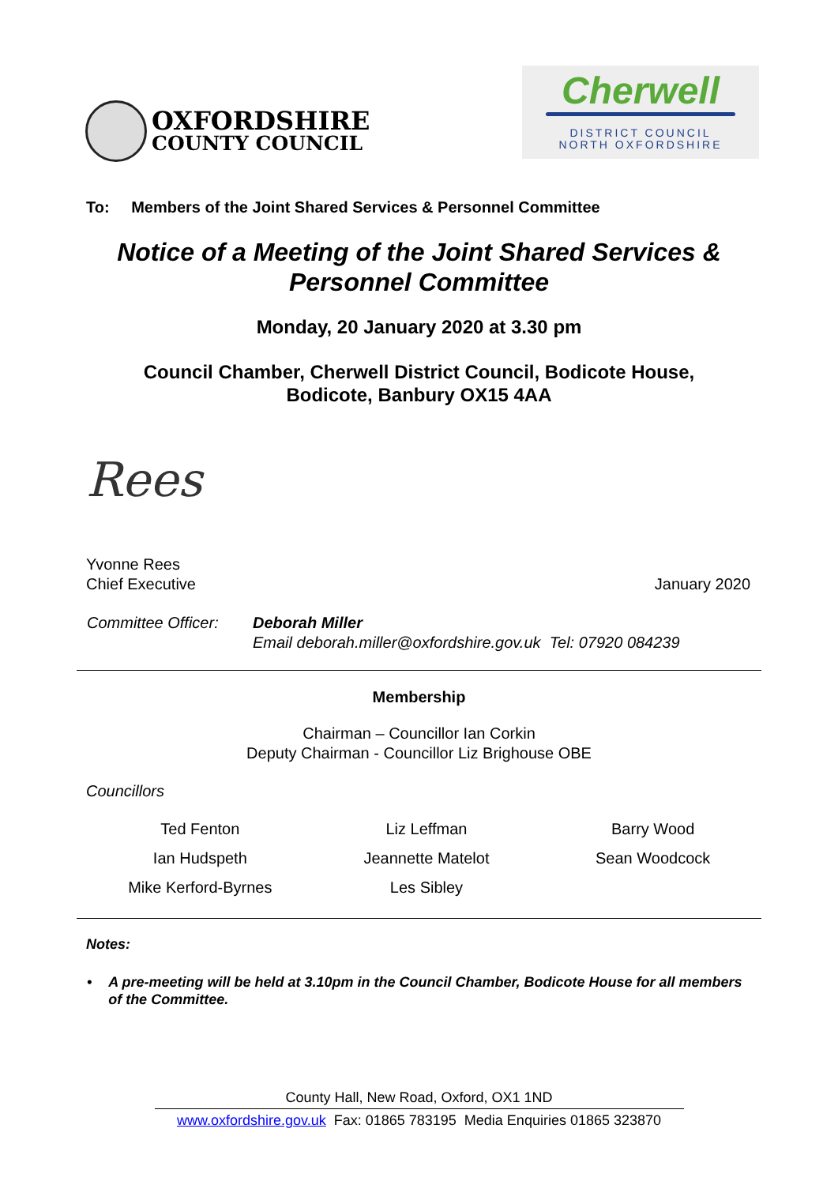OXFORDSHIRE
COUNTY COUNCIL
Cherwell
DISTRICT COUNCIL
NORTH OXFORDSHIRE
To: Members of the Joint Shared Services & Personnel Committee
Notice of a Meeting of the Joint Shared Services &
Personnel Committee
Monday, 20 January 2020 at 3.30 pm
Council Chamber, Cherwell District Council, Bodicote House,
Bodicote, Banbury OX15 4AA
Rees
Yvonne Rees
Chief Executive
January 2020
Committee Officer:
Deborah Miller
Email deborah.miller@oxfordshire.gov.uk Tel: 07920 084239
Membership
Chairman – Councillor Ian Corkin
Deputy Chairman - Councillor Liz Brighouse OBE
Councillors
| Ted Fenton | Liz Leffman | Barry Wood |
| Ian Hudspeth | Jeannette Matelot | Sean Woodcock |
| Mike Kerford-Byrnes | Les Sibley | |
Notes:
• A pre-meeting will be held at 3.10pm in the Council Chamber, Bodicote House for all members of the Committee.
County Hall, New Road, Oxford, OX1 1ND
www.oxfordshire.gov.uk Fax: 01865 783195 Media Enquiries 01865 323870